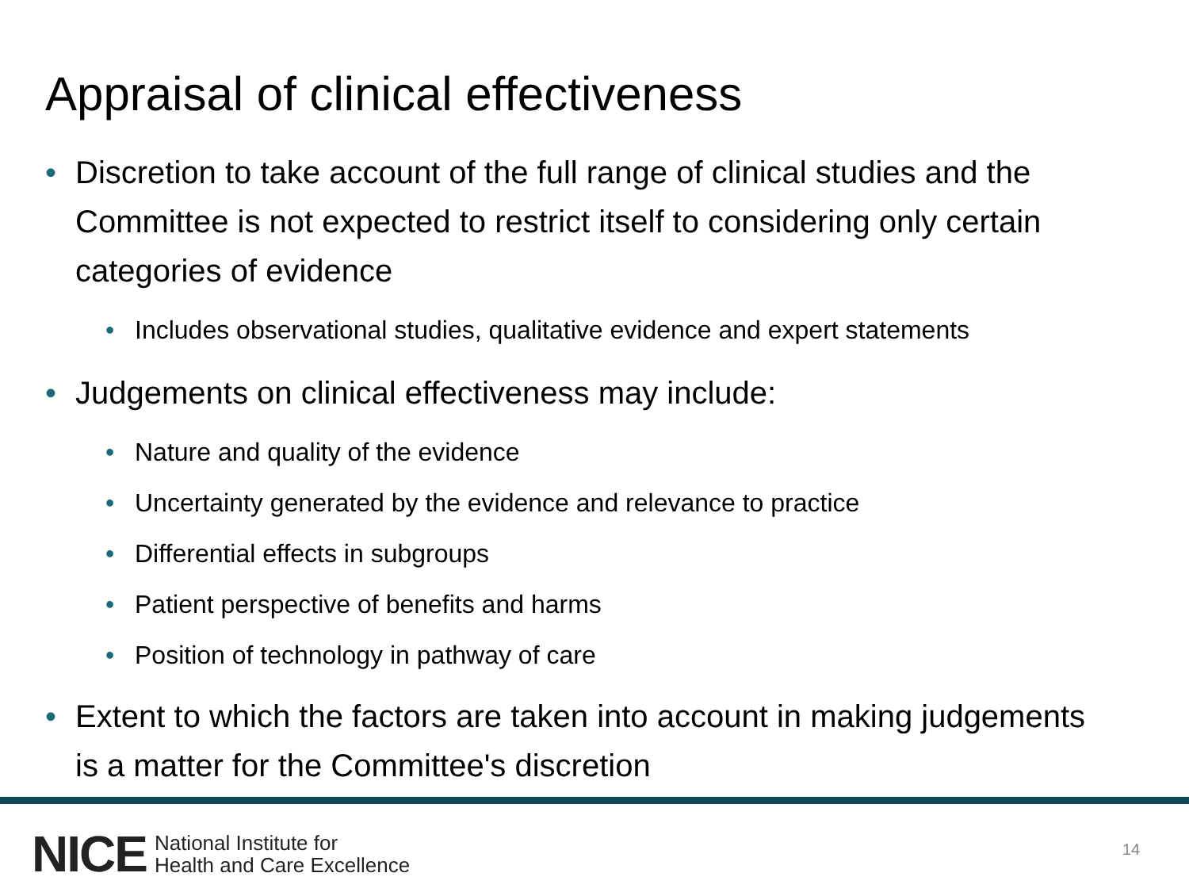Appraisal of clinical effectiveness
• Discretion to take account of the full range of clinical studies and the Committee is not expected to restrict itself to considering only certain categories of evidence
• Includes observational studies, qualitative evidence and expert statements
• Judgements on clinical effectiveness may include:
• Nature and quality of the evidence
• Uncertainty generated by the evidence and relevance to practice
• Differential effects in subgroups
• Patient perspective of benefits and harms
• Position of technology in pathway of care
• Extent to which the factors are taken into account in making judgements is a matter for the Committee's discretion
NICE National Institute for
Health and Care Excellence
14